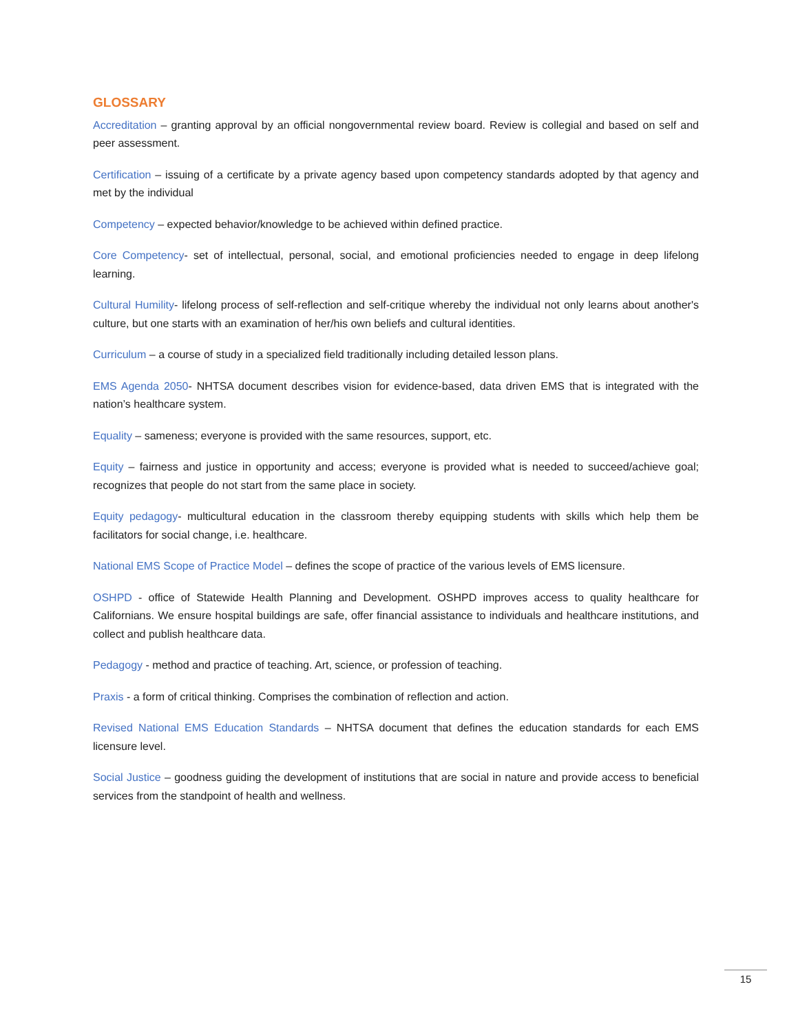GLOSSARY
Accreditation – granting approval by an official nongovernmental review board. Review is collegial and based on self and peer assessment.
Certification – issuing of a certificate by a private agency based upon competency standards adopted by that agency and met by the individual
Competency – expected behavior/knowledge to be achieved within defined practice.
Core Competency- set of intellectual, personal, social, and emotional proficiencies needed to engage in deep lifelong learning.
Cultural Humility- lifelong process of self-reflection and self-critique whereby the individual not only learns about another's culture, but one starts with an examination of her/his own beliefs and cultural identities.
Curriculum – a course of study in a specialized field traditionally including detailed lesson plans.
EMS Agenda 2050- NHTSA document describes vision for evidence-based, data driven EMS that is integrated with the nation’s healthcare system.
Equality – sameness; everyone is provided with the same resources, support, etc.
Equity – fairness and justice in opportunity and access; everyone is provided what is needed to succeed/achieve goal; recognizes that people do not start from the same place in society.
Equity pedagogy- multicultural education in the classroom thereby equipping students with skills which help them be facilitators for social change, i.e. healthcare.
National EMS Scope of Practice Model – defines the scope of practice of the various levels of EMS licensure.
OSHPD - office of Statewide Health Planning and Development. OSHPD improves access to quality healthcare for Californians. We ensure hospital buildings are safe, offer financial assistance to individuals and healthcare institutions, and collect and publish healthcare data.
Pedagogy - method and practice of teaching. Art, science, or profession of teaching.
Praxis - a form of critical thinking. Comprises the combination of reflection and action.
Revised National EMS Education Standards – NHTSA document that defines the education standards for each EMS licensure level.
Social Justice – goodness guiding the development of institutions that are social in nature and provide access to beneficial services from the standpoint of health and wellness.
15